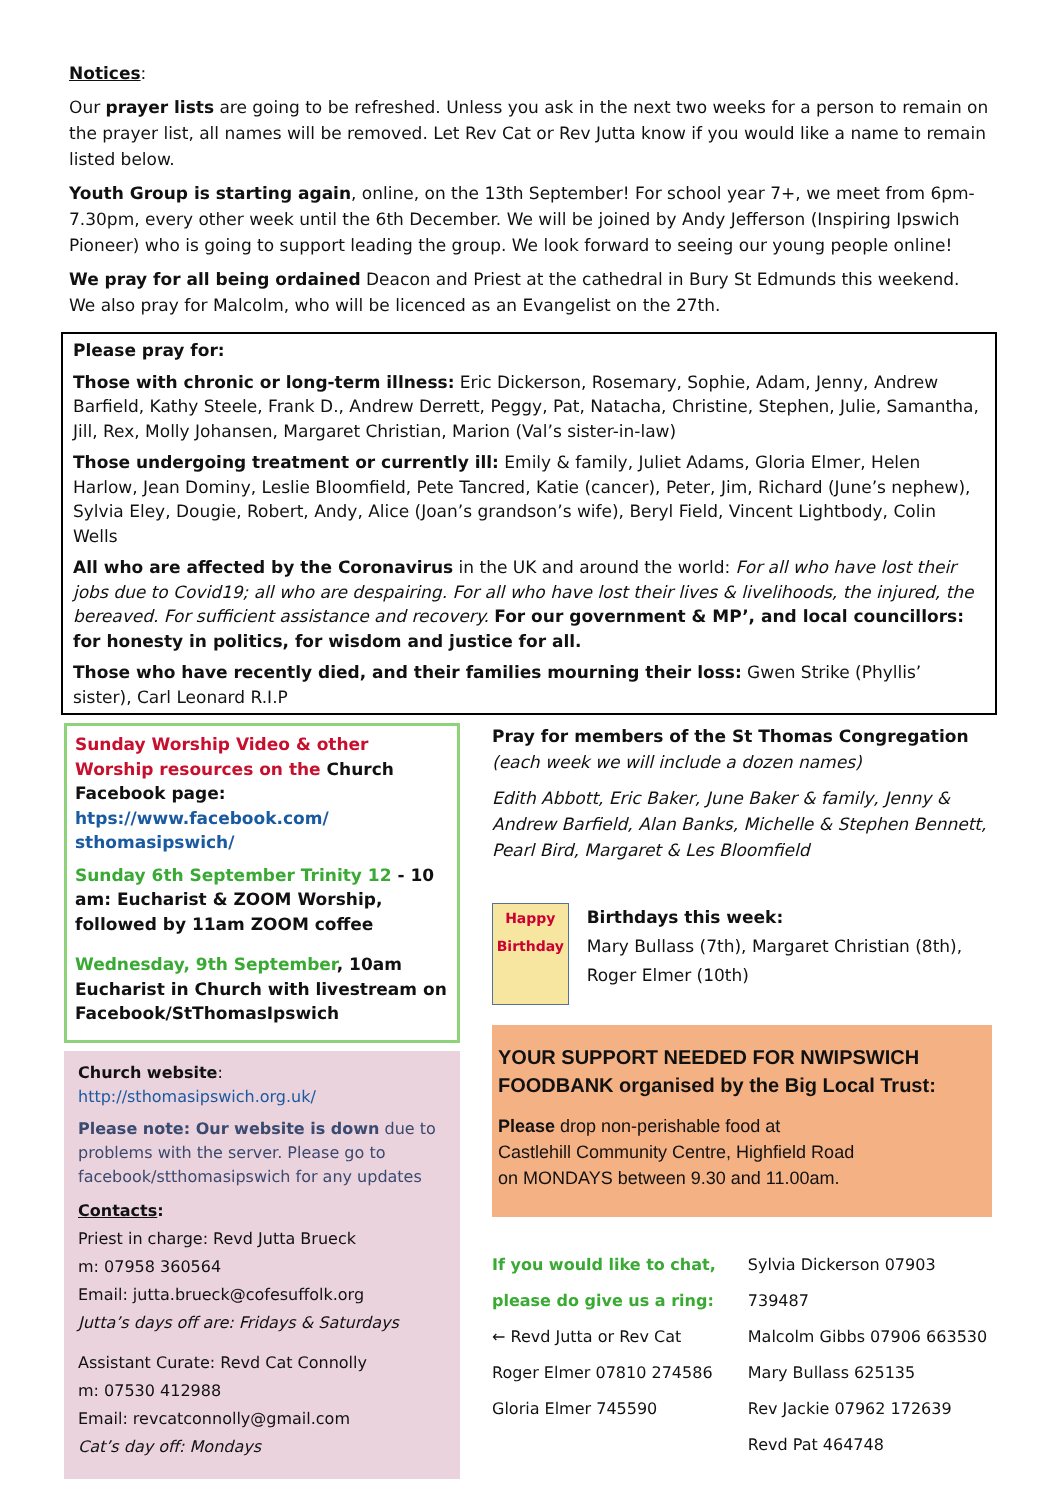Notices:
Our prayer lists are going to be refreshed. Unless you ask in the next two weeks for a person to remain on the prayer list, all names will be removed. Let Rev Cat or Rev Jutta know if you would like a name to remain listed below.
Youth Group is starting again, online, on the 13th September! For school year 7+, we meet from 6pm-7.30pm, every other week until the 6th December. We will be joined by Andy Jefferson (Inspiring Ipswich Pioneer) who is going to support leading the group. We look forward to seeing our young people online!
We pray for all being ordained Deacon and Priest at the cathedral in Bury St Edmunds this weekend. We also pray for Malcolm, who will be licenced as an Evangelist on the 27th.
Please pray for:
Those with chronic or long-term illness: Eric Dickerson, Rosemary, Sophie, Adam, Jenny, Andrew Barfield, Kathy Steele, Frank D., Andrew Derrett, Peggy, Pat, Natacha, Christine, Stephen, Julie, Samantha, Jill, Rex, Molly Johansen, Margaret Christian, Marion (Val’s sister-in-law)
Those undergoing treatment or currently ill: Emily & family, Juliet Adams, Gloria Elmer, Helen Harlow, Jean Dominy, Leslie Bloomfield, Pete Tancred, Katie (cancer), Peter, Jim, Richard (June’s nephew), Sylvia Eley, Dougie, Robert, Andy, Alice (Joan’s grandson’s wife), Beryl Field, Vincent Lightbody, Colin Wells
All who are affected by the Coronavirus in the UK and around the world: For all who have lost their jobs due to Covid19; all who are despairing. For all who have lost their lives & livelihoods, the injured, the bereaved. For sufficient assistance and recovery. For our government & MP’, and local councillors: for honesty in politics, for wisdom and justice for all.
Those who have recently died, and their families mourning their loss: Gwen Strike (Phyllis’ sister), Carl Leonard R.I.P
Sunday Worship Video & other Worship resources on the Church Facebook page:
htps://www.facebook.com/ sthomasipswich/
Sunday 6th September Trinity 12 - 10 am: Eucharist & ZOOM Worship, followed by 11am ZOOM coffee
Wednesday, 9th September, 10am Eucharist in Church with livestream on Facebook/StThomasIpswich
Church website:
http://sthomasipswich.org.uk/
Please note: Our website is down due to problems with the server. Please go to facebook/stthomasipswich for any updates
Contacts:
Priest in charge: Revd Jutta Brueck
m: 07958 360564
Email: jutta.brueck@cofesuffolk.org
Jutta’s days off are: Fridays & Saturdays
Assistant Curate: Revd Cat Connolly
m: 07530 412988
Email: revcatconnolly@gmail.com
Cat’s day off: Mondays
Pray for members of the St Thomas Congregation
(each week we will include a dozen names)
Edith Abbott, Eric Baker, June Baker & family, Jenny & Andrew Barfield, Alan Banks, Michelle & Stephen Bennett, Pearl Bird, Margaret & Les Bloomfield
Happy Birthday
Birthdays this week:
Mary Bullass (7th), Margaret Christian (8th), Roger Elmer (10th)
YOUR SUPPORT NEEDED FOR NWIPSWICH FOODBANK organised by the Big Local Trust:
Please drop non-perishable food at
Castlehill Community Centre, Highfield Road
on MONDAYS between 9.30 and 11.00am.
If you would like to chat, please do give us a ring:
← Revd Jutta or Rev Cat
Roger Elmer 07810 274586
Gloria Elmer 745590
Sylvia Dickerson 07903 739487
Malcolm Gibbs 07906 663530
Mary Bullass 625135
Rev Jackie 07962 172639
Revd Pat 464748